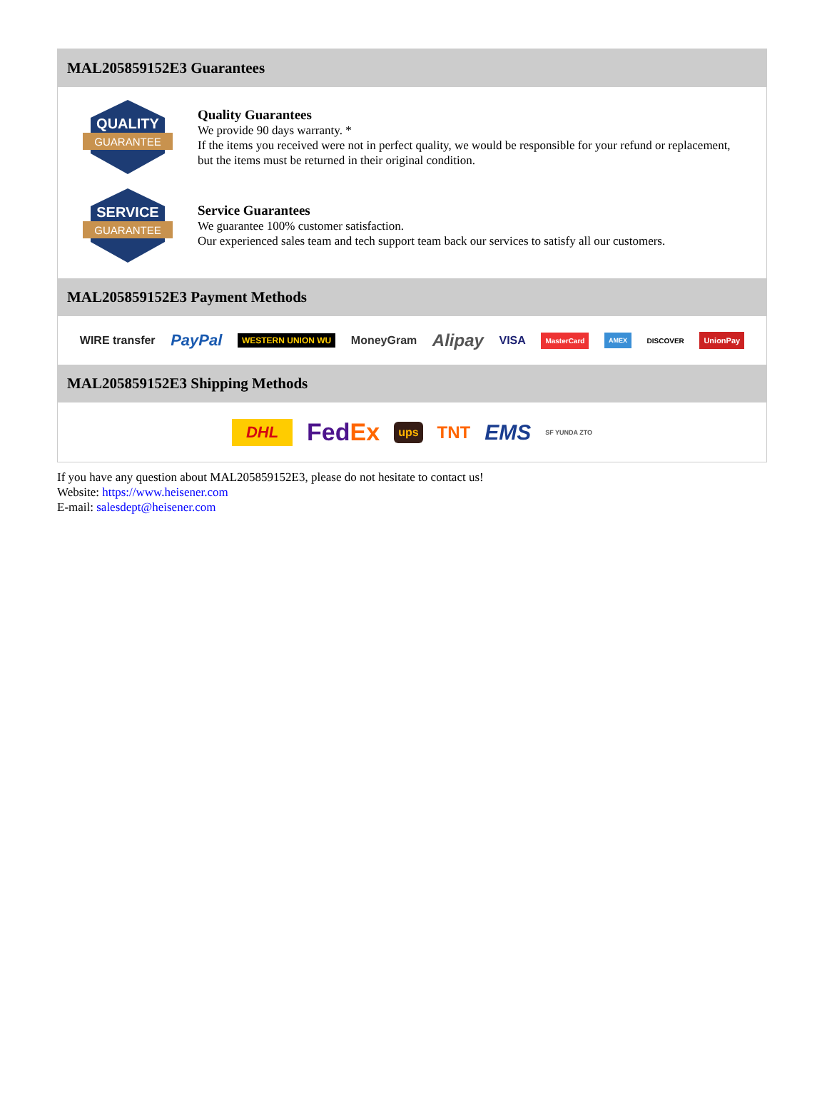MAL205859152E3 Guarantees
QUALITY
GUARANTEE
Quality Guarantees
We provide 90 days warranty. *
If the items you received were not in perfect quality, we would be responsible for your refund or replacement, but the items must be returned in their original condition.
SERVICE
GUARANTEE
Service Guarantees
We guarantee 100% customer satisfaction.
Our experienced sales team and tech support team back our services to satisfy all our customers.
MAL205859152E3 Payment Methods
WIRE transfer PayPal WESTERN UNION WU MoneyGram Alipay VISA MasterCard AMEX DISCOVER UnionPay
MAL205859152E3 Shipping Methods
DHL FedEx ups TNT EMS SF YUNDA ZTO
If you have any question about MAL205859152E3, please do not hesitate to contact us!
Website: https://www.heisener.com
E-mail: salesdept@heisener.com